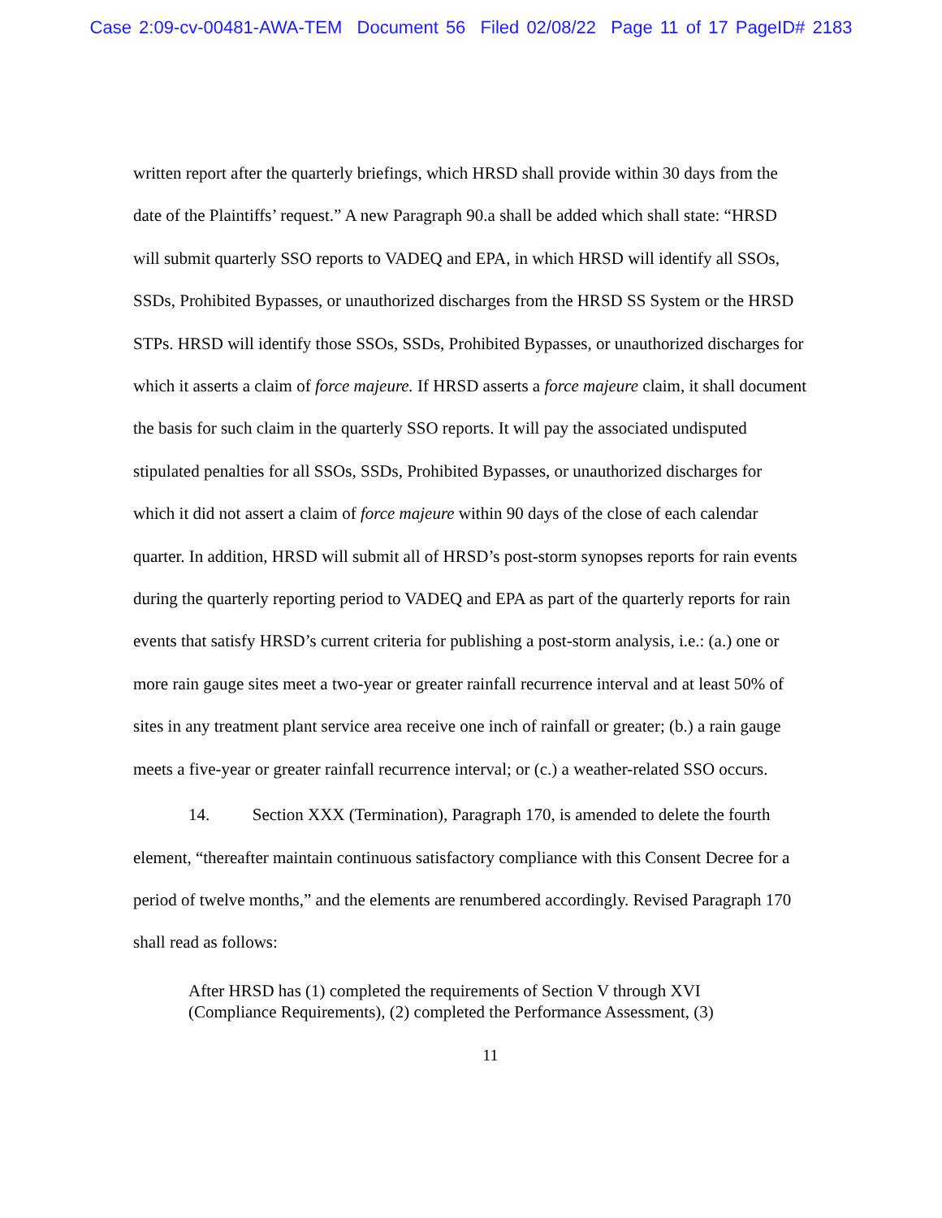Case 2:09-cv-00481-AWA-TEM Document 56 Filed 02/08/22 Page 11 of 17 PageID# 2183
written report after the quarterly briefings, which HRSD shall provide within 30 days from the date of the Plaintiffs’ request.” A new Paragraph 90.a shall be added which shall state: “HRSD will submit quarterly SSO reports to VADEQ and EPA, in which HRSD will identify all SSOs, SSDs, Prohibited Bypasses, or unauthorized discharges from the HRSD SS System or the HRSD STPs. HRSD will identify those SSOs, SSDs, Prohibited Bypasses, or unauthorized discharges for which it asserts a claim of force majeure. If HRSD asserts a force majeure claim, it shall document the basis for such claim in the quarterly SSO reports. It will pay the associated undisputed stipulated penalties for all SSOs, SSDs, Prohibited Bypasses, or unauthorized discharges for which it did not assert a claim of force majeure within 90 days of the close of each calendar quarter. In addition, HRSD will submit all of HRSD’s post-storm synopses reports for rain events during the quarterly reporting period to VADEQ and EPA as part of the quarterly reports for rain events that satisfy HRSD’s current criteria for publishing a post-storm analysis, i.e.: (a.) one or more rain gauge sites meet a two-year or greater rainfall recurrence interval and at least 50% of sites in any treatment plant service area receive one inch of rainfall or greater; (b.) a rain gauge meets a five-year or greater rainfall recurrence interval; or (c.) a weather-related SSO occurs.
14. Section XXX (Termination), Paragraph 170, is amended to delete the fourth element, “thereafter maintain continuous satisfactory compliance with this Consent Decree for a period of twelve months,” and the elements are renumbered accordingly. Revised Paragraph 170 shall read as follows:
After HRSD has (1) completed the requirements of Section V through XVI (Compliance Requirements), (2) completed the Performance Assessment, (3)
11